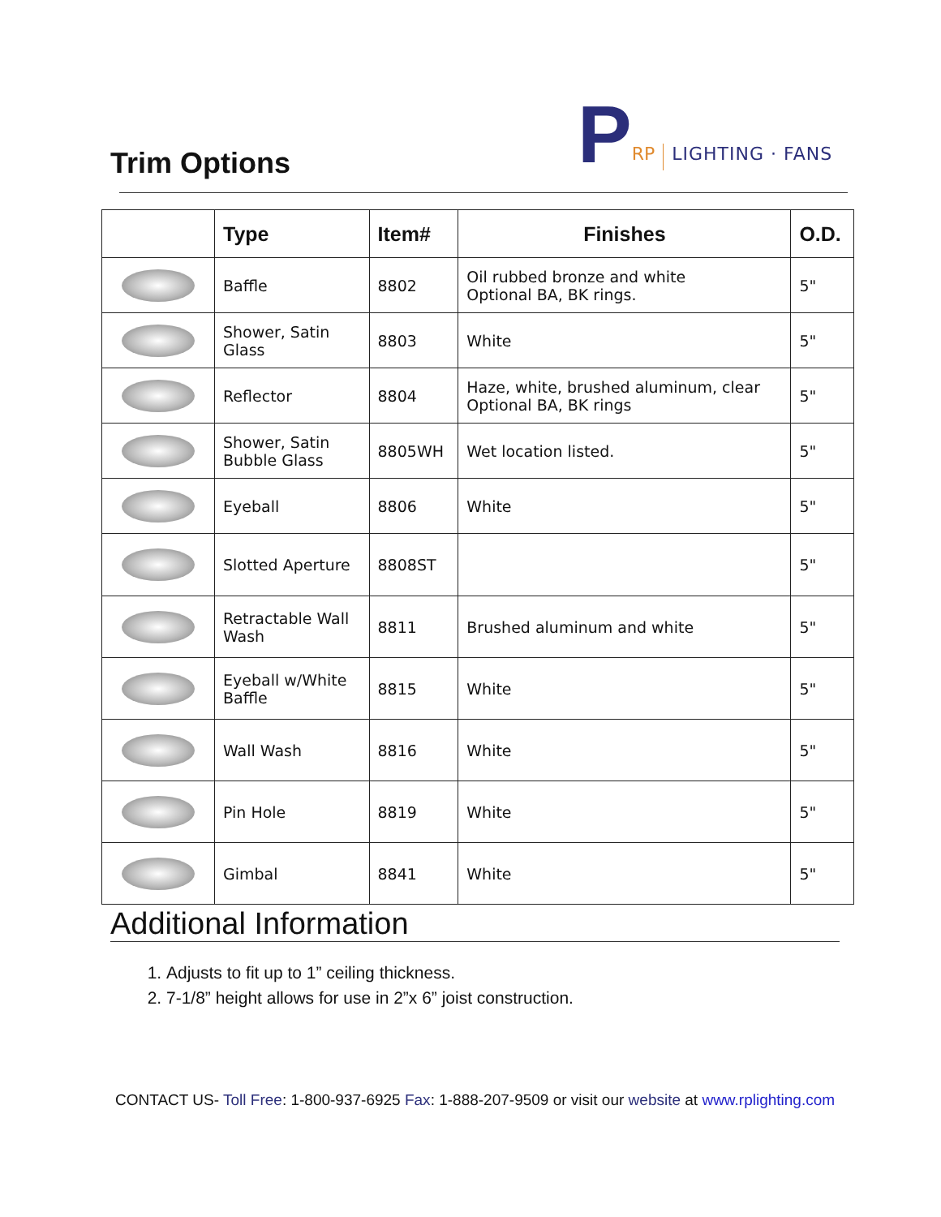Trim Options
P RP LIGHTING · FANS
| | Type | Item# | Finishes | O.D. |
| --- | --- | --- | --- | --- |
| | Baffle | 8802 | Oil rubbed bronze and white Optional BA, BK rings. | 5" |
| | Shower, Satin Glass | 8803 | White | 5" |
| | Reflector | 8804 | Haze, white, brushed aluminum, clear Optional BA, BK rings | 5" |
| | Shower, Satin Bubble Glass | 8805WH | Wet location listed. | 5" |
| | Eyeball | 8806 | White | 5" |
| | Slotted Aperture | 8808ST | | 5" |
| | Retractable Wall Wash | 8811 | Brushed aluminum and white | 5" |
| | Eyeball w/White Baffle | 8815 | White | 5" |
| | Wall Wash | 8816 | White | 5" |
| | Pin Hole | 8819 | White | 5" |
| | Gimbal | 8841 | White | 5" |
Additional Information
1. Adjusts to fit up to 1” ceiling thickness.
2. 7-1/8” height allows for use in 2”x 6” joist construction.
CONTACT US- Toll Free: 1-800-937-6925 Fax: 1-888-207-9509 or visit our website at www.rplighting.com